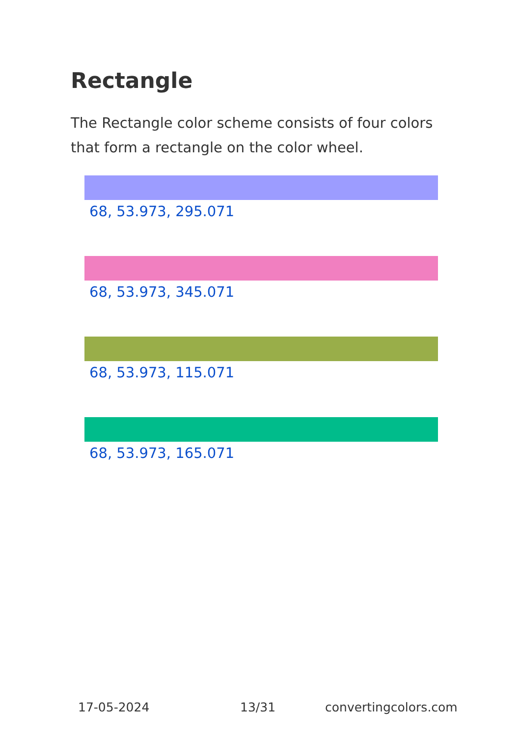Rectangle
The Rectangle color scheme consists of four colors that form a rectangle on the color wheel.
68, 53.973, 295.071
68, 53.973, 345.071
68, 53.973, 115.071
68, 53.973, 165.071
17-05-2024 13/31 convertingcolors.com